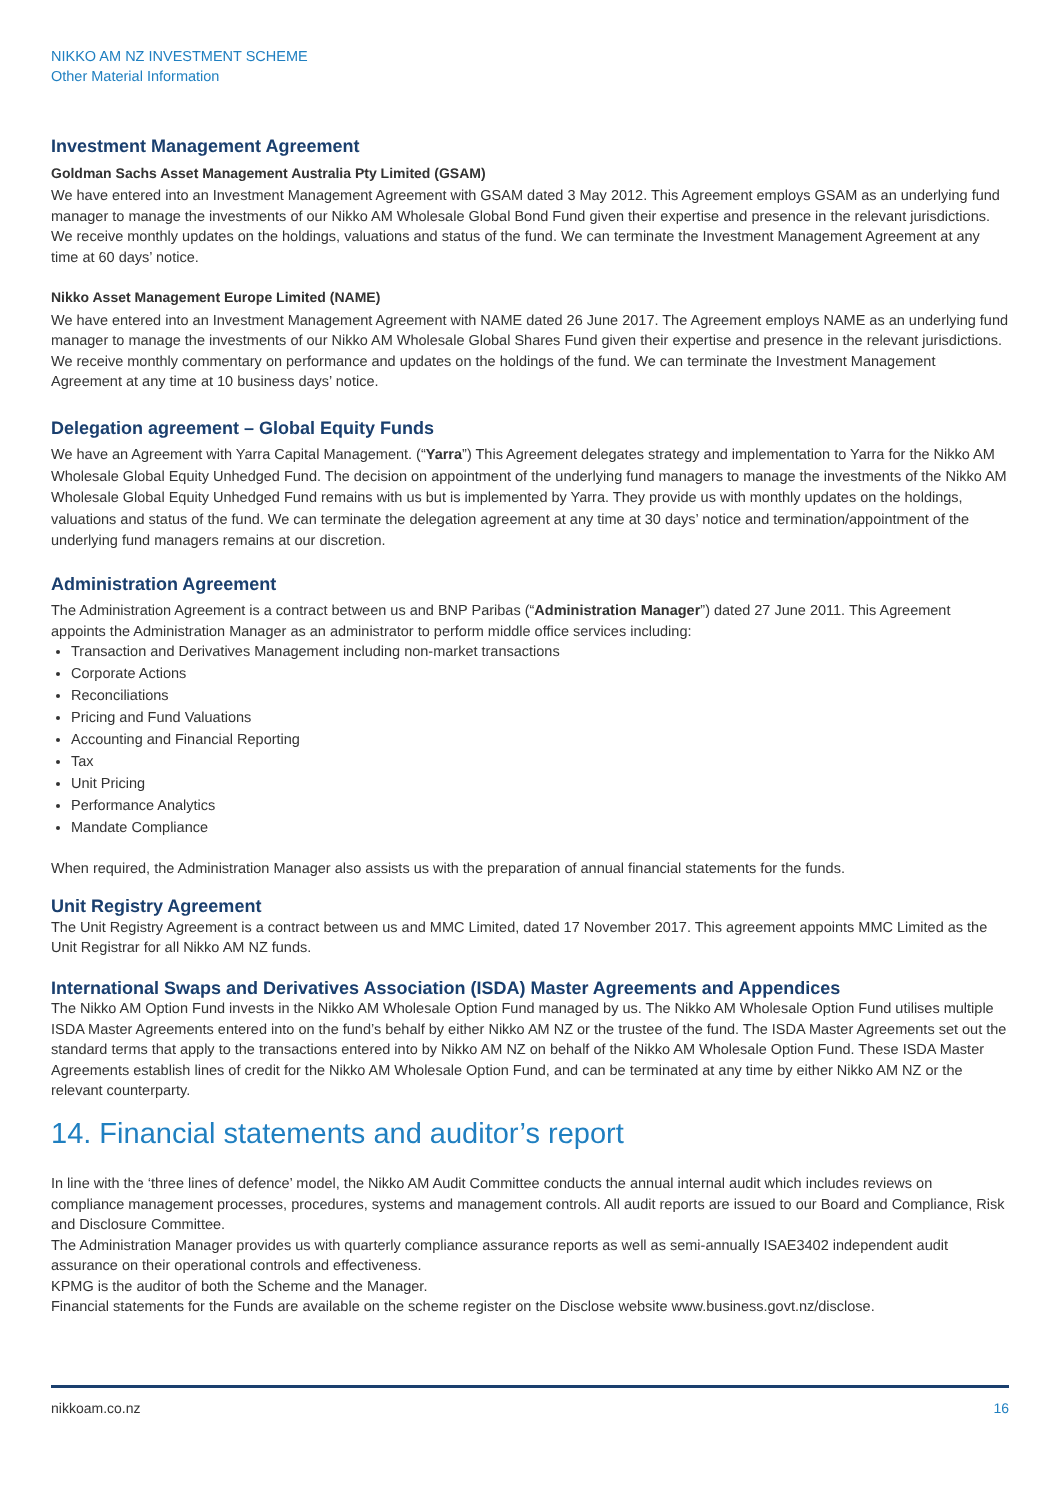NIKKO AM NZ INVESTMENT SCHEME
Other Material Information
Investment Management Agreement
Goldman Sachs Asset Management Australia Pty Limited (GSAM)
We have entered into an Investment Management Agreement with GSAM dated 3 May 2012. This Agreement employs GSAM as an underlying fund manager to manage the investments of our Nikko AM Wholesale Global Bond Fund given their expertise and presence in the relevant jurisdictions. We receive monthly updates on the holdings, valuations and status of the fund. We can terminate the Investment Management Agreement at any time at 60 days’ notice.
Nikko Asset Management Europe Limited (NAME)
We have entered into an Investment Management Agreement with NAME dated 26 June 2017. The Agreement employs NAME as an underlying fund manager to manage the investments of our Nikko AM Wholesale Global Shares Fund given their expertise and presence in the relevant jurisdictions. We receive monthly commentary on performance and updates on the holdings of the fund. We can terminate the Investment Management Agreement at any time at 10 business days’ notice.
Delegation agreement – Global Equity Funds
We have an Agreement with Yarra Capital Management. (“Yarra”) This Agreement delegates strategy and implementation to Yarra for the Nikko AM Wholesale Global Equity Unhedged Fund. The decision on appointment of the underlying fund managers to manage the investments of the Nikko AM Wholesale Global Equity Unhedged Fund remains with us but is implemented by Yarra. They provide us with monthly updates on the holdings, valuations and status of the fund. We can terminate the delegation agreement at any time at 30 days’ notice and termination/appointment of the underlying fund managers remains at our discretion.
Administration Agreement
The Administration Agreement is a contract between us and BNP Paribas (“Administration Manager”) dated 27 June 2011. This Agreement appoints the Administration Manager as an administrator to perform middle office services including:
Transaction and Derivatives Management including non-market transactions
Corporate Actions
Reconciliations
Pricing and Fund Valuations
Accounting and Financial Reporting
Tax
Unit Pricing
Performance Analytics
Mandate Compliance
When required, the Administration Manager also assists us with the preparation of annual financial statements for the funds.
Unit Registry Agreement
The Unit Registry Agreement is a contract between us and MMC Limited, dated 17 November 2017. This agreement appoints MMC Limited as the Unit Registrar for all Nikko AM NZ funds.
International Swaps and Derivatives Association (ISDA) Master Agreements and Appendices
The Nikko AM Option Fund invests in the Nikko AM Wholesale Option Fund managed by us. The Nikko AM Wholesale Option Fund utilises multiple ISDA Master Agreements entered into on the fund’s behalf by either Nikko AM NZ or the trustee of the fund. The ISDA Master Agreements set out the standard terms that apply to the transactions entered into by Nikko AM NZ on behalf of the Nikko AM Wholesale Option Fund. These ISDA Master Agreements establish lines of credit for the Nikko AM Wholesale Option Fund, and can be terminated at any time by either Nikko AM NZ or the relevant counterparty.
14. Financial statements and auditor’s report
In line with the ‘three lines of defence’ model, the Nikko AM Audit Committee conducts the annual internal audit which includes reviews on compliance management processes, procedures, systems and management controls. All audit reports are issued to our Board and Compliance, Risk and Disclosure Committee.
The Administration Manager provides us with quarterly compliance assurance reports as well as semi-annually ISAE3402 independent audit assurance on their operational controls and effectiveness.
KPMG is the auditor of both the Scheme and the Manager.
Financial statements for the Funds are available on the scheme register on the Disclose website www.business.govt.nz/disclose.
nikkoam.co.nz 16